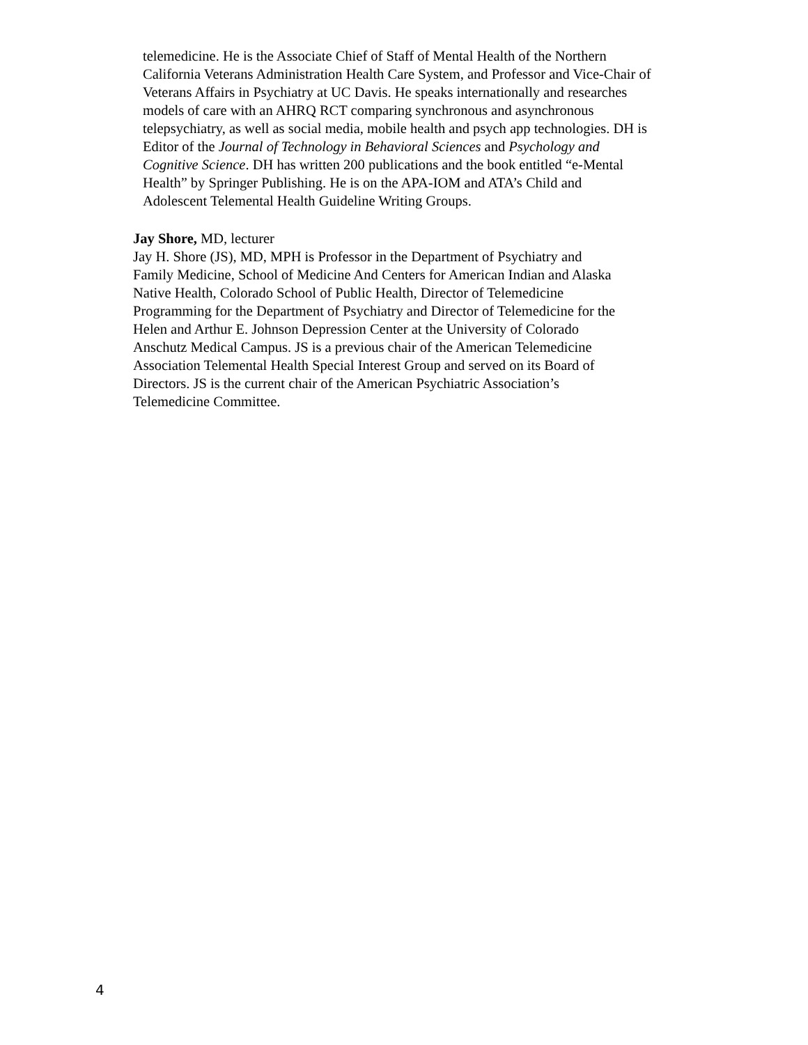telemedicine. He is the Associate Chief of Staff of Mental Health of the Northern
California Veterans Administration Health Care System, and Professor and Vice-Chair of
Veterans Affairs in Psychiatry at UC Davis. He speaks internationally and researches
models of care with an AHRQ RCT comparing synchronous and asynchronous
telepsychiatry, as well as social media, mobile health and psych app technologies. DH is
Editor of the Journal of Technology in Behavioral Sciences and Psychology and
Cognitive Science. DH has written 200 publications and the book entitled “e-Mental
Health” by Springer Publishing. He is on the APA-IOM and ATA’s Child and
Adolescent Telemental Health Guideline Writing Groups.
Jay Shore, MD, lecturer
Jay H. Shore (JS), MD, MPH is Professor in the Department of Psychiatry and
Family Medicine, School of Medicine And Centers for American Indian and Alaska
Native Health, Colorado School of Public Health, Director of Telemedicine
Programming for the Department of Psychiatry and Director of Telemedicine for the
Helen and Arthur E. Johnson Depression Center at the University of Colorado
Anschutz Medical Campus. JS is a previous chair of the American Telemedicine
Association Telemental Health Special Interest Group and served on its Board of
Directors. JS is the current chair of the American Psychiatric Association’s
Telemedicine Committee.
4